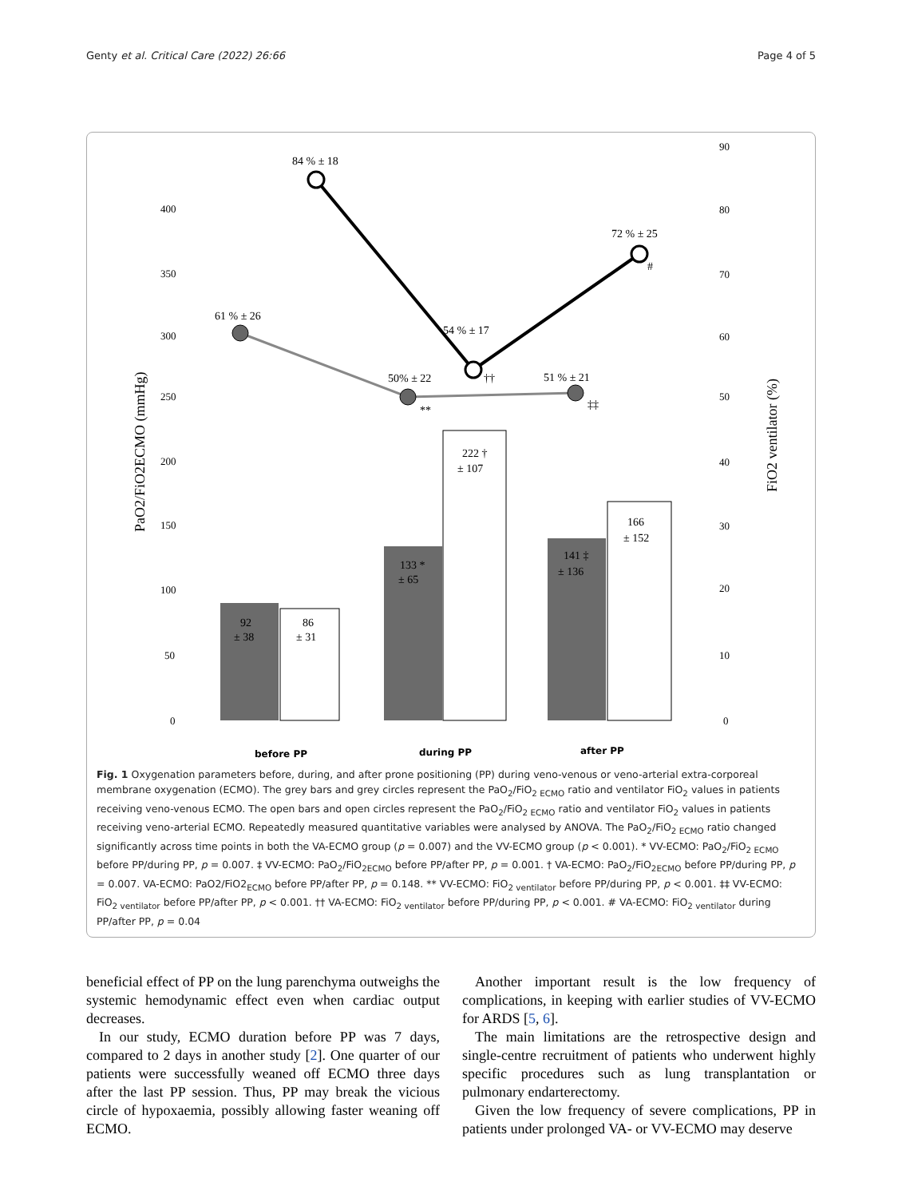Genty et al. Critical Care (2022) 26:66 Page 4 of 5
400
350
300
250
200
150
100
50
0
90
80
70
60
50
40
30
20
10
0
PaO2/FiO2ECMO (mmHg)
FiO2 ventilator (%)
84 % ± 18
61 % ± 26
50% ± 22
54 % ± 17
51 % ± 21
72 % ± 25
#
††
**
‡‡
92
± 38
86
± 31
133 *
± 65
222 †
± 107
141 ‡
± 136
166
± 152
before PP
during PP
after PP
Fig. 1 Oxygenation parameters before, during, and after prone positioning (PP) during veno-venous or veno-arterial extra-corporeal membrane oxygenation (ECMO). The grey bars and grey circles represent the PaO<sub>2</sub>/FiO<sub>2 ECMO</sub> ratio and ventilator FiO<sub>2</sub> values in patients receiving veno-venous ECMO. The open bars and open circles represent the PaO<sub>2</sub>/FiO<sub>2 ECMO</sub> ratio and ventilator FiO<sub>2</sub> values in patients receiving veno-arterial ECMO. Repeatedly measured quantitative variables were analysed by ANOVA. The PaO<sub>2</sub>/FiO<sub>2 ECMO</sub> ratio changed significantly across time points in both the VA-ECMO group (p = 0.007) and the VV-ECMO group (p < 0.001). * VV-ECMO: PaO<sub>2</sub>/FiO<sub>2 ECMO</sub> before PP/during PP, p = 0.007. ‡ VV-ECMO: PaO<sub>2</sub>/FiO<sub>2ECMO</sub> before PP/after PP, p = 0.001. † VA-ECMO: PaO<sub>2</sub>/FiO<sub>2ECMO</sub> before PP/during PP, p = 0.007. VA-ECMO: PaO2/FiO2<sub>ECMO</sub> before PP/after PP, p = 0.148. ** VV-ECMO: FiO<sub>2 ventilator</sub> before PP/during PP, p < 0.001. ‡‡ VV-ECMO: FiO<sub>2 ventilator</sub> before PP/after PP, p < 0.001. †† VA-ECMO: FiO<sub>2 ventilator</sub> before PP/during PP, p < 0.001. # VA-ECMO: FiO<sub>2 ventilator</sub> during PP/after PP, p = 0.04
beneficial effect of PP on the lung parenchyma outweighs the systemic hemodynamic effect even when cardiac output decreases.
In our study, ECMO duration before PP was 7 days, compared to 2 days in another study [2]. One quarter of our patients were successfully weaned off ECMO three days after the last PP session. Thus, PP may break the vicious circle of hypoxaemia, possibly allowing faster weaning off ECMO.
Another important result is the low frequency of complications, in keeping with earlier studies of VV-ECMO for ARDS [5, 6].
The main limitations are the retrospective design and single-centre recruitment of patients who underwent highly specific procedures such as lung transplantation or pulmonary endarterectomy.
Given the low frequency of severe complications, PP in patients under prolonged VA- or VV-ECMO may deserve